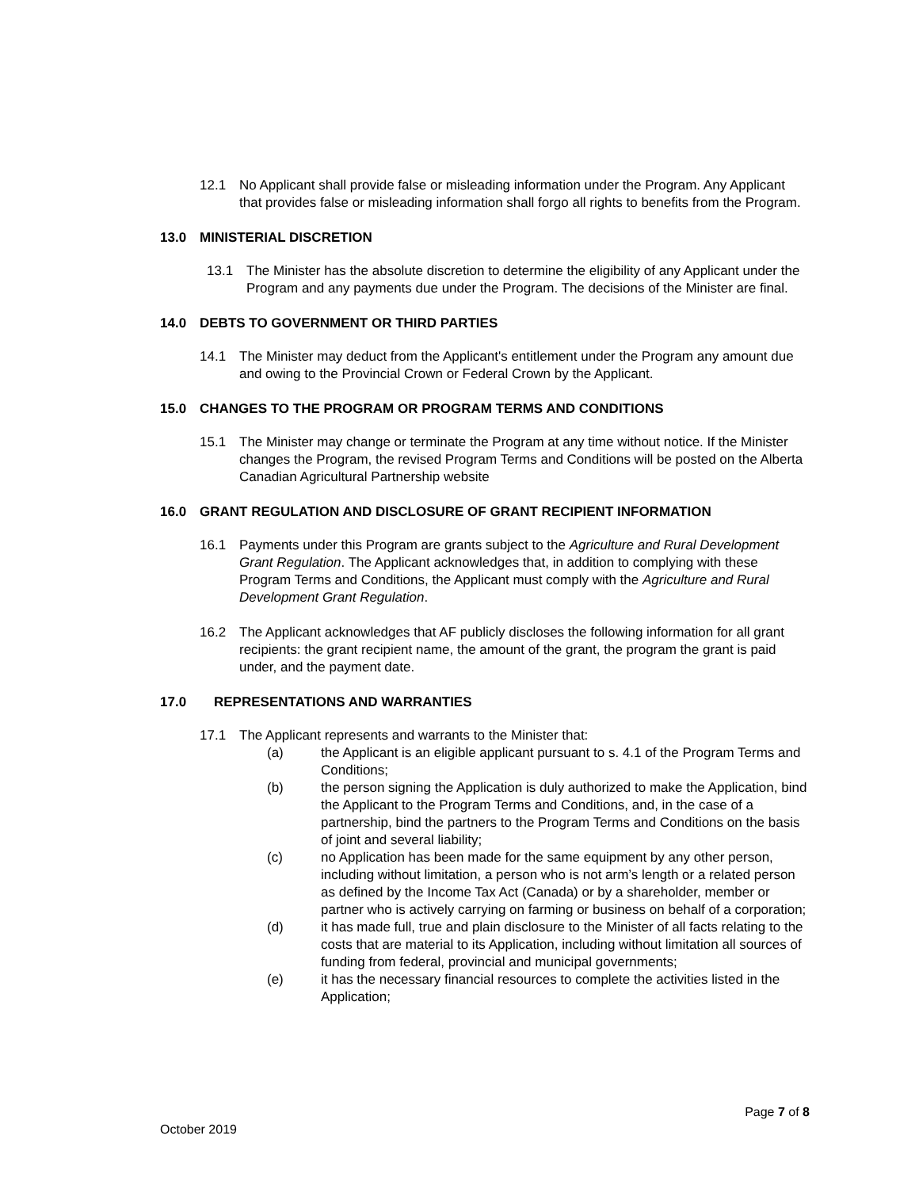12.1 No Applicant shall provide false or misleading information under the Program. Any Applicant that provides false or misleading information shall forgo all rights to benefits from the Program.
13.0 MINISTERIAL DISCRETION
13.1 The Minister has the absolute discretion to determine the eligibility of any Applicant under the Program and any payments due under the Program. The decisions of the Minister are final.
14.0 DEBTS TO GOVERNMENT OR THIRD PARTIES
14.1 The Minister may deduct from the Applicant's entitlement under the Program any amount due and owing to the Provincial Crown or Federal Crown by the Applicant.
15.0 CHANGES TO THE PROGRAM OR PROGRAM TERMS AND CONDITIONS
15.1 The Minister may change or terminate the Program at any time without notice. If the Minister changes the Program, the revised Program Terms and Conditions will be posted on the Alberta Canadian Agricultural Partnership website
16.0 GRANT REGULATION AND DISCLOSURE OF GRANT RECIPIENT INFORMATION
16.1 Payments under this Program are grants subject to the Agriculture and Rural Development Grant Regulation. The Applicant acknowledges that, in addition to complying with these Program Terms and Conditions, the Applicant must comply with the Agriculture and Rural Development Grant Regulation.
16.2 The Applicant acknowledges that AF publicly discloses the following information for all grant recipients: the grant recipient name, the amount of the grant, the program the grant is paid under, and the payment date.
17.0 REPRESENTATIONS AND WARRANTIES
17.1 The Applicant represents and warrants to the Minister that:
(a) the Applicant is an eligible applicant pursuant to s. 4.1 of the Program Terms and Conditions;
(b) the person signing the Application is duly authorized to make the Application, bind the Applicant to the Program Terms and Conditions, and, in the case of a partnership, bind the partners to the Program Terms and Conditions on the basis of joint and several liability;
(c) no Application has been made for the same equipment by any other person, including without limitation, a person who is not arm’s length or a related person as defined by the Income Tax Act (Canada) or by a shareholder, member or partner who is actively carrying on farming or business on behalf of a corporation;
(d) it has made full, true and plain disclosure to the Minister of all facts relating to the costs that are material to its Application, including without limitation all sources of funding from federal, provincial and municipal governments;
(e) it has the necessary financial resources to complete the activities listed in the Application;
Page 7 of 8
October 2019